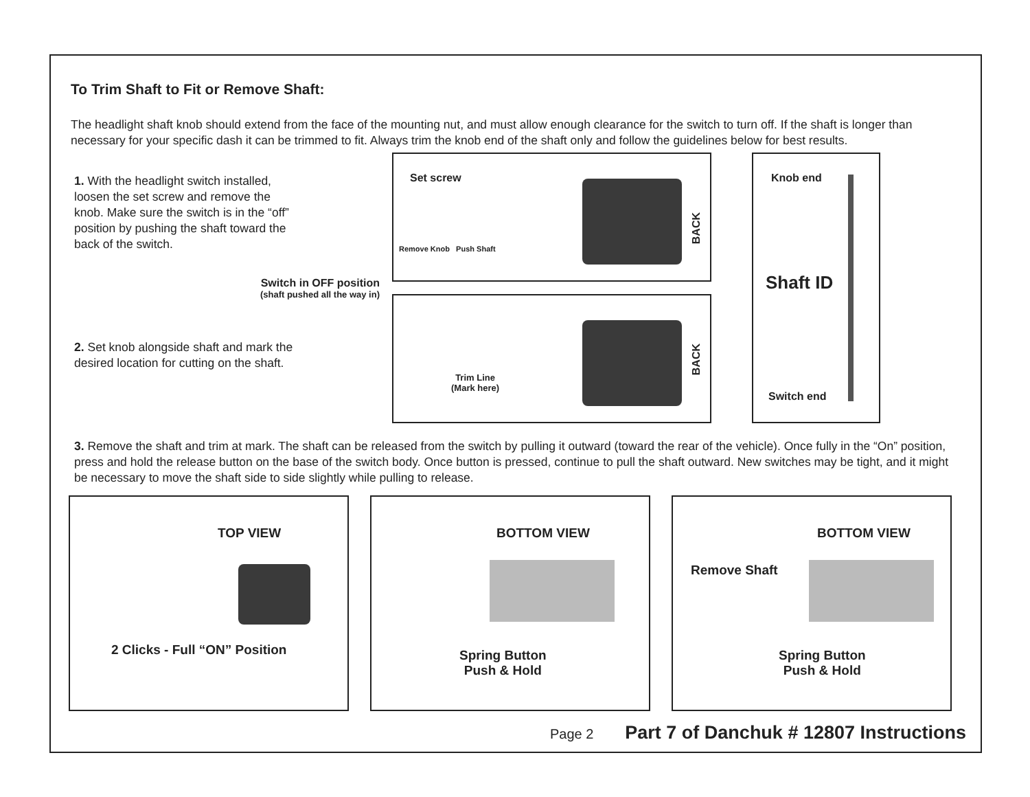To Trim Shaft to Fit or Remove Shaft:
The headlight shaft knob should extend from the face of the mounting nut, and must allow enough clearance for the switch to turn off. If the shaft is longer than necessary for your specific dash it can be trimmed to fit. Always trim the knob end of the shaft only and follow the guidelines below for best results.
1. With the headlight switch installed, loosen the set screw and remove the knob. Make sure the switch is in the “off” position by pushing the shaft toward the back of the switch.
Switch in OFF position
(shaft pushed all the way in)
2. Set knob alongside shaft and mark the desired location for cutting on the shaft.
Set screw
Remove Knob Push Shaft
BACK
Trim Line
(Mark here)
BACK
Knob end
Shaft ID
Switch end
3. Remove the shaft and trim at mark. The shaft can be released from the switch by pulling it outward (toward the rear of the vehicle). Once fully in the “On” position, press and hold the release button on the base of the switch body. Once button is pressed, continue to pull the shaft outward. New switches may be tight, and it might be necessary to move the shaft side to side slightly while pulling to release.
TOP VIEW
2 Clicks - Full “ON” Position
BOTTOM VIEW
Spring Button
Push & Hold
BOTTOM VIEW
Remove Shaft
Spring Button
Push & Hold
Page 2 Part 7 of Danchuk # 12807 Instructions